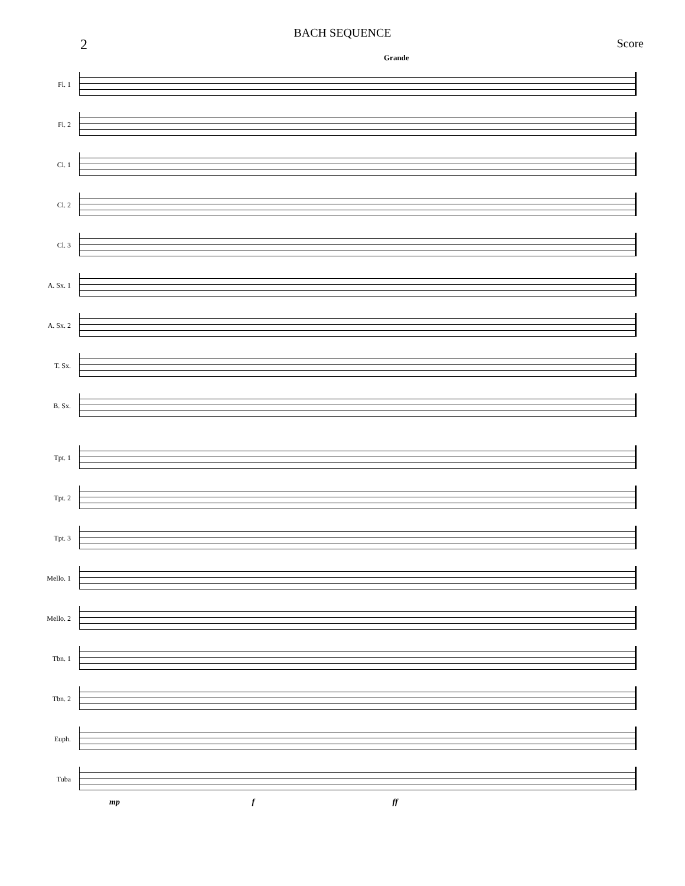BACH SEQUENCE
2 Score
Grande
Fl. 1
Fl. 2
Cl. 1
Cl. 2
Cl. 3
A. Sx. 1
A. Sx. 2
T. Sx.
B. Sx.
Tpt. 1
Tpt. 2
Tpt. 3
Mello. 1
Mello. 2
Tbn. 1
Tbn. 2
Euph.
Tuba
mp f ff